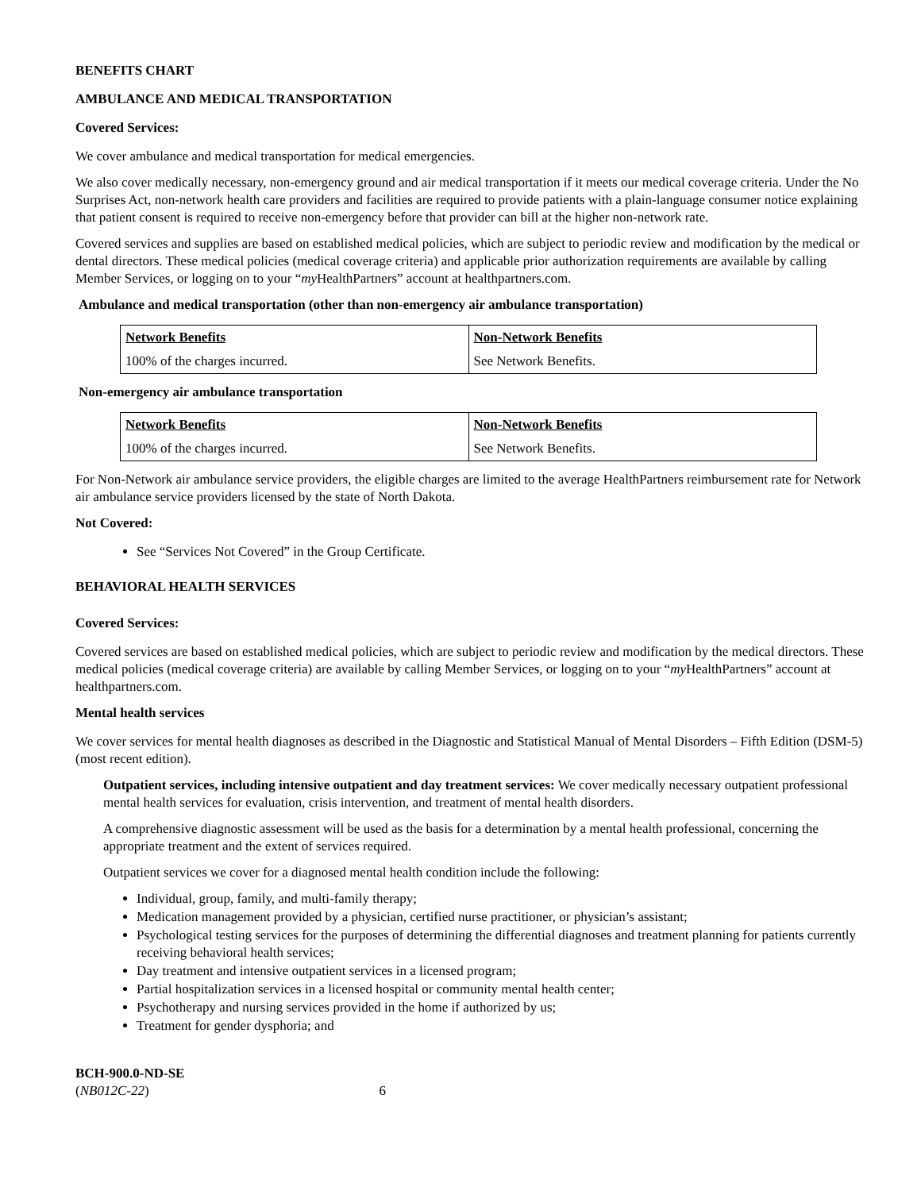BENEFITS CHART
AMBULANCE AND MEDICAL TRANSPORTATION
Covered Services:
We cover ambulance and medical transportation for medical emergencies.
We also cover medically necessary, non-emergency ground and air medical transportation if it meets our medical coverage criteria. Under the No Surprises Act, non-network health care providers and facilities are required to provide patients with a plain-language consumer notice explaining that patient consent is required to receive non-emergency before that provider can bill at the higher non-network rate.
Covered services and supplies are based on established medical policies, which are subject to periodic review and modification by the medical or dental directors. These medical policies (medical coverage criteria) and applicable prior authorization requirements are available by calling Member Services, or logging on to your “my HealthPartners” account at healthpartners.com.
Ambulance and medical transportation (other than non-emergency air ambulance transportation)
| Network Benefits | Non-Network Benefits |
| --- | --- |
| 100% of the charges incurred. | See Network Benefits. |
Non-emergency air ambulance transportation
| Network Benefits | Non-Network Benefits |
| --- | --- |
| 100% of the charges incurred. | See Network Benefits. |
For Non-Network air ambulance service providers, the eligible charges are limited to the average HealthPartners reimbursement rate for Network air ambulance service providers licensed by the state of North Dakota.
Not Covered:
See “Services Not Covered” in the Group Certificate.
BEHAVIORAL HEALTH SERVICES
Covered Services:
Covered services are based on established medical policies, which are subject to periodic review and modification by the medical directors. These medical policies (medical coverage criteria) are available by calling Member Services, or logging on to your “my HealthPartners” account at healthpartners.com.
Mental health services
We cover services for mental health diagnoses as described in the Diagnostic and Statistical Manual of Mental Disorders – Fifth Edition (DSM-5) (most recent edition).
Outpatient services, including intensive outpatient and day treatment services: We cover medically necessary outpatient professional mental health services for evaluation, crisis intervention, and treatment of mental health disorders.
A comprehensive diagnostic assessment will be used as the basis for a determination by a mental health professional, concerning the appropriate treatment and the extent of services required.
Outpatient services we cover for a diagnosed mental health condition include the following:
Individual, group, family, and multi-family therapy;
Medication management provided by a physician, certified nurse practitioner, or physician’s assistant;
Psychological testing services for the purposes of determining the differential diagnoses and treatment planning for patients currently receiving behavioral health services;
Day treatment and intensive outpatient services in a licensed program;
Partial hospitalization services in a licensed hospital or community mental health center;
Psychotherapy and nursing services provided in the home if authorized by us;
Treatment for gender dysphoria; and
BCH-900.0-ND-SE
(NB012C-22) 6